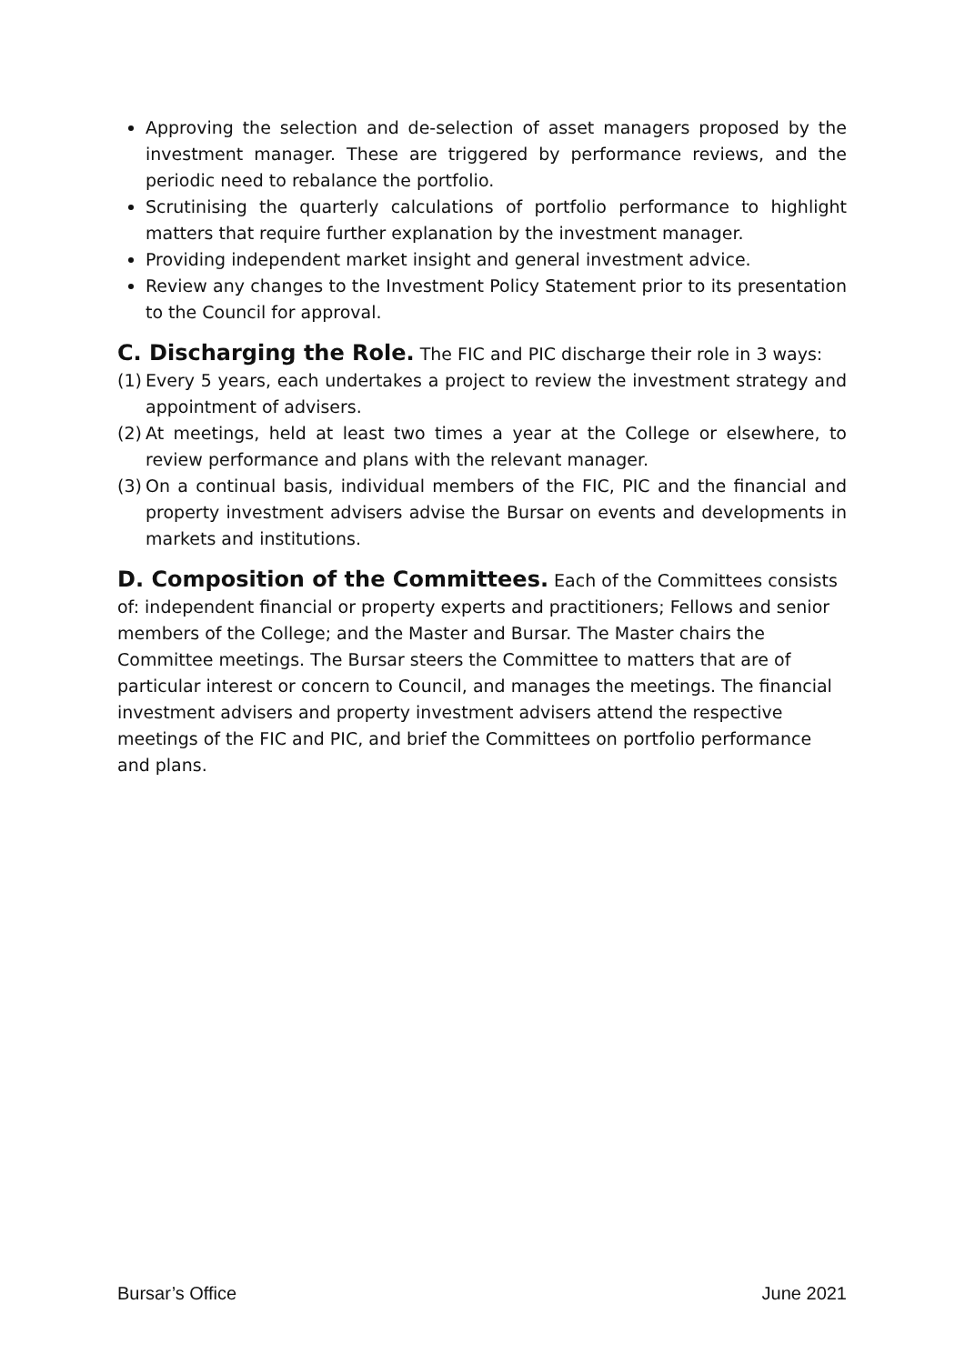Approving the selection and de-selection of asset managers proposed by the investment manager. These are triggered by performance reviews, and the periodic need to rebalance the portfolio.
Scrutinising the quarterly calculations of portfolio performance to highlight matters that require further explanation by the investment manager.
Providing independent market insight and general investment advice.
Review any changes to the Investment Policy Statement prior to its presentation to the Council for approval.
C. Discharging the Role.
The FIC and PIC discharge their role in 3 ways:
(1) Every 5 years, each undertakes a project to review the investment strategy and appointment of advisers.
(2) At meetings, held at least two times a year at the College or elsewhere, to review performance and plans with the relevant manager.
(3) On a continual basis, individual members of the FIC, PIC and the financial and property investment advisers advise the Bursar on events and developments in markets and institutions.
D. Composition of the Committees.
Each of the Committees consists of: independent financial or property experts and practitioners; Fellows and senior members of the College; and the Master and Bursar. The Master chairs the Committee meetings. The Bursar steers the Committee to matters that are of particular interest or concern to Council, and manages the meetings. The financial investment advisers and property investment advisers attend the respective meetings of the FIC and PIC, and brief the Committees on portfolio performance and plans.
Bursar’s Office June 2021